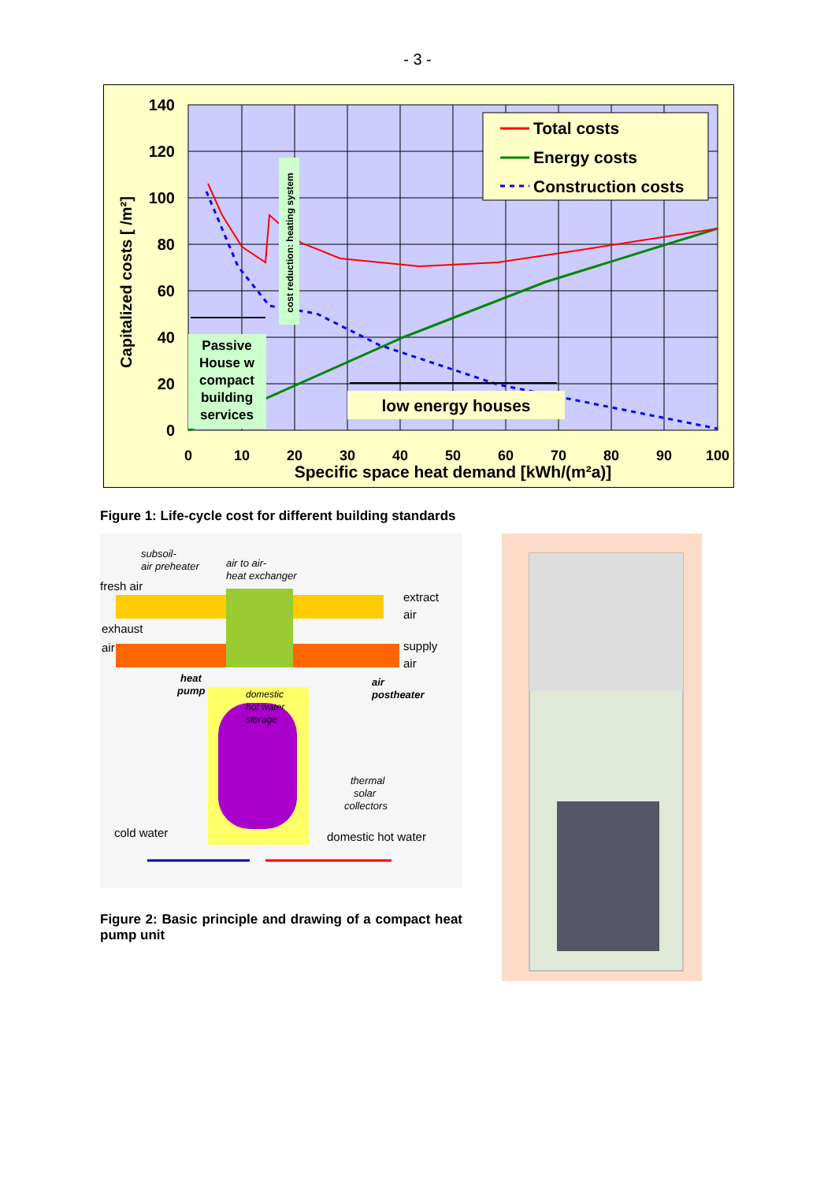- 3 -
140
120
100
80
60
40
20
0
0
10
20
30
40
50
60
70
80
90
100
Specific space heat demand [kWh/(m²a)]
Capitalized costs [ /m²]
Total costs
Energy costs
Construction costs
Passive
House w
compact
building
services
low energy houses
cost reduction: heating system
Figure 1: Life-cycle cost for different building standards
subsoil-
air preheater
air to air-
heat exchanger
fresh air
exhaust
air
extract
air
supply
air
heat
pump
air
postheater
domestic
hot water
storage
thermal
solar
collectors
cold water
domestic hot water
Figure 2: Basic principle and drawing of a compact heat pump unit